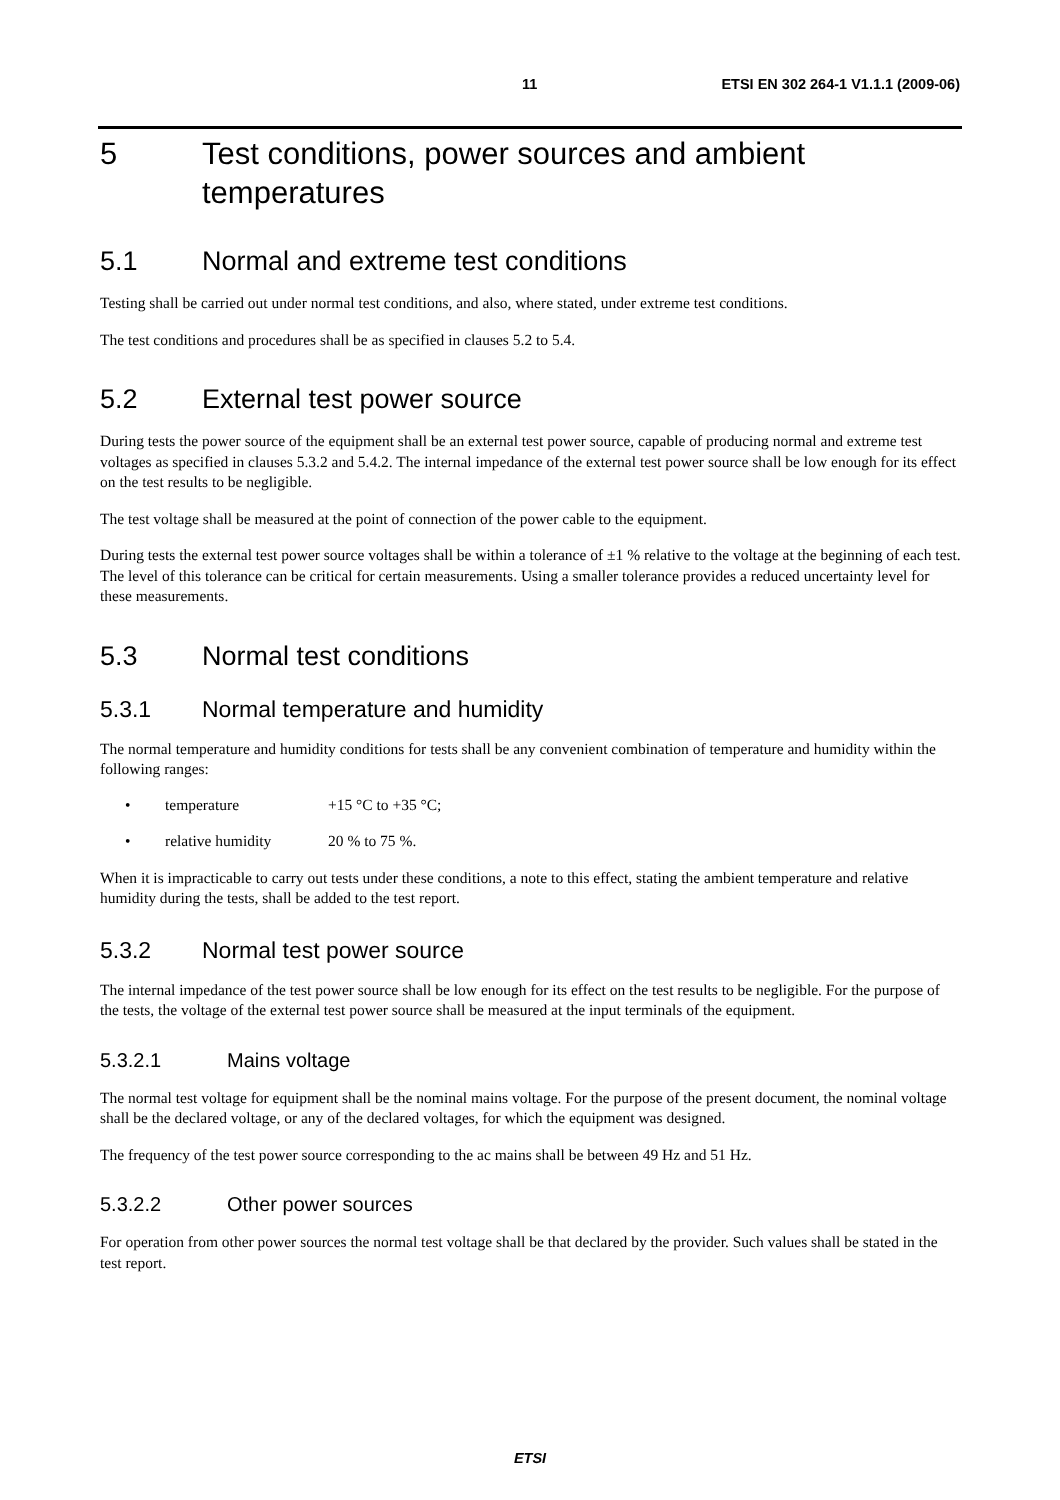11 ETSI EN 302 264-1 V1.1.1 (2009-06)
5 Test conditions, power sources and ambient temperatures
5.1 Normal and extreme test conditions
Testing shall be carried out under normal test conditions, and also, where stated, under extreme test conditions.
The test conditions and procedures shall be as specified in clauses 5.2 to 5.4.
5.2 External test power source
During tests the power source of the equipment shall be an external test power source, capable of producing normal and extreme test voltages as specified in clauses 5.3.2 and 5.4.2. The internal impedance of the external test power source shall be low enough for its effect on the test results to be negligible.
The test voltage shall be measured at the point of connection of the power cable to the equipment.
During tests the external test power source voltages shall be within a tolerance of ±1 % relative to the voltage at the beginning of each test. The level of this tolerance can be critical for certain measurements. Using a smaller tolerance provides a reduced uncertainty level for these measurements.
5.3 Normal test conditions
5.3.1 Normal temperature and humidity
The normal temperature and humidity conditions for tests shall be any convenient combination of temperature and humidity within the following ranges:
• temperature +15 °C to +35 °C;
• relative humidity 20 % to 75 %.
When it is impracticable to carry out tests under these conditions, a note to this effect, stating the ambient temperature and relative humidity during the tests, shall be added to the test report.
5.3.2 Normal test power source
The internal impedance of the test power source shall be low enough for its effect on the test results to be negligible. For the purpose of the tests, the voltage of the external test power source shall be measured at the input terminals of the equipment.
5.3.2.1 Mains voltage
The normal test voltage for equipment shall be the nominal mains voltage. For the purpose of the present document, the nominal voltage shall be the declared voltage, or any of the declared voltages, for which the equipment was designed.
The frequency of the test power source corresponding to the ac mains shall be between 49 Hz and 51 Hz.
5.3.2.2 Other power sources
For operation from other power sources the normal test voltage shall be that declared by the provider. Such values shall be stated in the test report.
ETSI